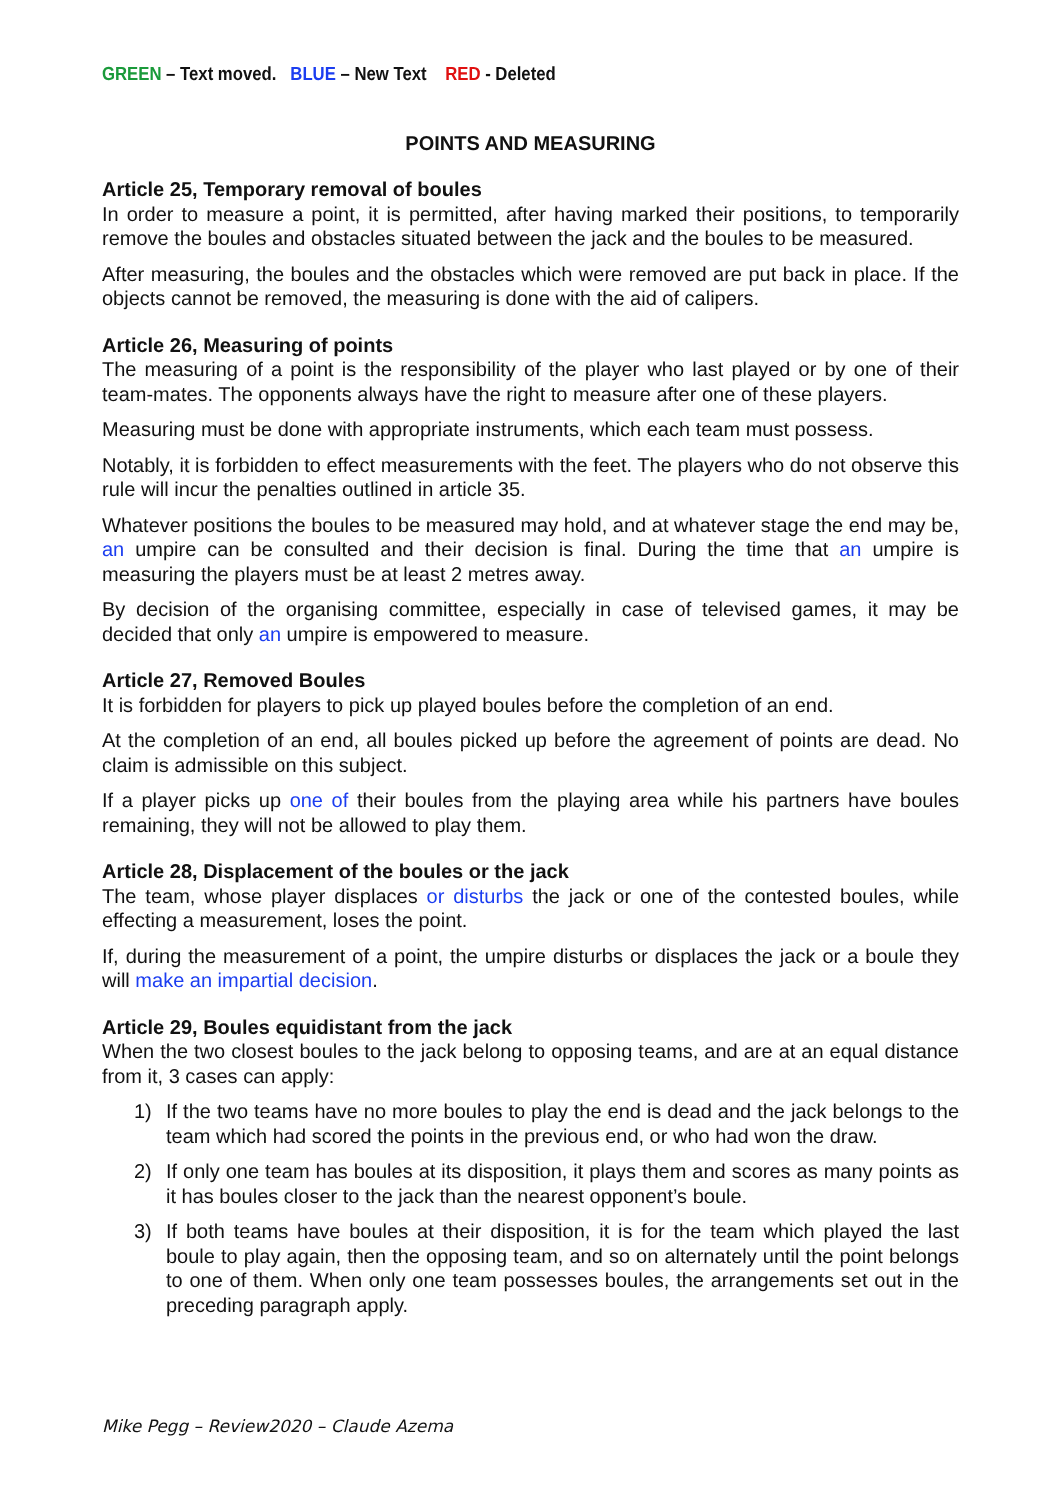GREEN – Text moved. BLUE – New Text RED - Deleted
POINTS AND MEASURING
Article 25, Temporary removal of boules
In order to measure a point, it is permitted, after having marked their positions, to temporarily remove the boules and obstacles situated between the jack and the boules to be measured.
After measuring, the boules and the obstacles which were removed are put back in place. If the objects cannot be removed, the measuring is done with the aid of calipers.
Article 26, Measuring of points
The measuring of a point is the responsibility of the player who last played or by one of their team-mates. The opponents always have the right to measure after one of these players.
Measuring must be done with appropriate instruments, which each team must possess.
Notably, it is forbidden to effect measurements with the feet. The players who do not observe this rule will incur the penalties outlined in article 35.
Whatever positions the boules to be measured may hold, and at whatever stage the end may be, an umpire can be consulted and their decision is final. During the time that an umpire is measuring the players must be at least 2 metres away.
By decision of the organising committee, especially in case of televised games, it may be decided that only an umpire is empowered to measure.
Article 27, Removed Boules
It is forbidden for players to pick up played boules before the completion of an end.
At the completion of an end, all boules picked up before the agreement of points are dead. No claim is admissible on this subject.
If a player picks up one of their boules from the playing area while his partners have boules remaining, they will not be allowed to play them.
Article 28, Displacement of the boules or the jack
The team, whose player displaces or disturbs the jack or one of the contested boules, while effecting a measurement, loses the point.
If, during the measurement of a point, the umpire disturbs or displaces the jack or a boule they will make an impartial decision.
Article 29, Boules equidistant from the jack
When the two closest boules to the jack belong to opposing teams, and are at an equal distance from it, 3 cases can apply:
1) If the two teams have no more boules to play the end is dead and the jack belongs to the team which had scored the points in the previous end, or who had won the draw.
2) If only one team has boules at its disposition, it plays them and scores as many points as it has boules closer to the jack than the nearest opponent’s boule.
3) If both teams have boules at their disposition, it is for the team which played the last boule to play again, then the opposing team, and so on alternately until the point belongs to one of them. When only one team possesses boules, the arrangements set out in the preceding paragraph apply.
Mike Pegg – Review2020 – Claude Azema